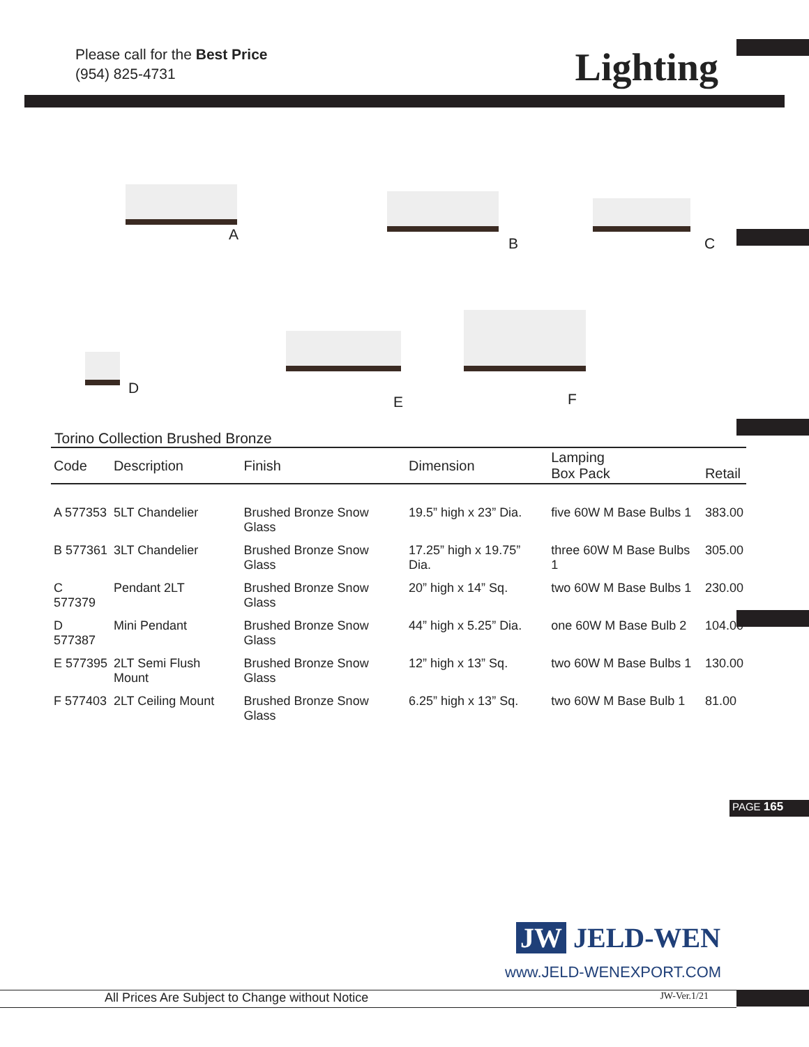Please call for the Best Price
(954) 825-4731
Lighting
A
B C
D
E F
Torino Collection Brushed Bronze
| Code | Description | Finish | Dimension | Lamping Box Pack | Retail |
| --- | --- | --- | --- | --- | --- |
| A 577353 | 5LT Chandelier | Brushed Bronze Snow Glass | 19.5” high x 23” Dia. | five 60W M Base Bulbs 1 | 383.00 |
| B 577361 | 3LT Chandelier | Brushed Bronze Snow Glass | 17.25” high x 19.75” Dia. | three 60W M Base Bulbs 1 | 305.00 |
| C 577379 | Pendant 2LT | Brushed Bronze Snow Glass | 20” high x 14” Sq. | two 60W M Base Bulbs 1 | 230.00 |
| D 577387 | Mini Pendant | Brushed Bronze Snow Glass | 44” high x 5.25” Dia. | one 60W M Base Bulb 2 | 104.00 |
| E 577395 | 2LT Semi Flush Mount | Brushed Bronze Snow Glass | 12” high x 13” Sq. | two 60W M Base Bulbs 1 | 130.00 |
| F 577403 | 2LT Ceiling Mount | Brushed Bronze Snow Glass | 6.25” high x 13” Sq. | two 60W M Base Bulb 1 | 81.00 |
PAGE 165
JW JELD-WEN
www.JELD-WENEXPORT.COM
All Prices Are Subject to Change without Notice JW-Ver.1/21